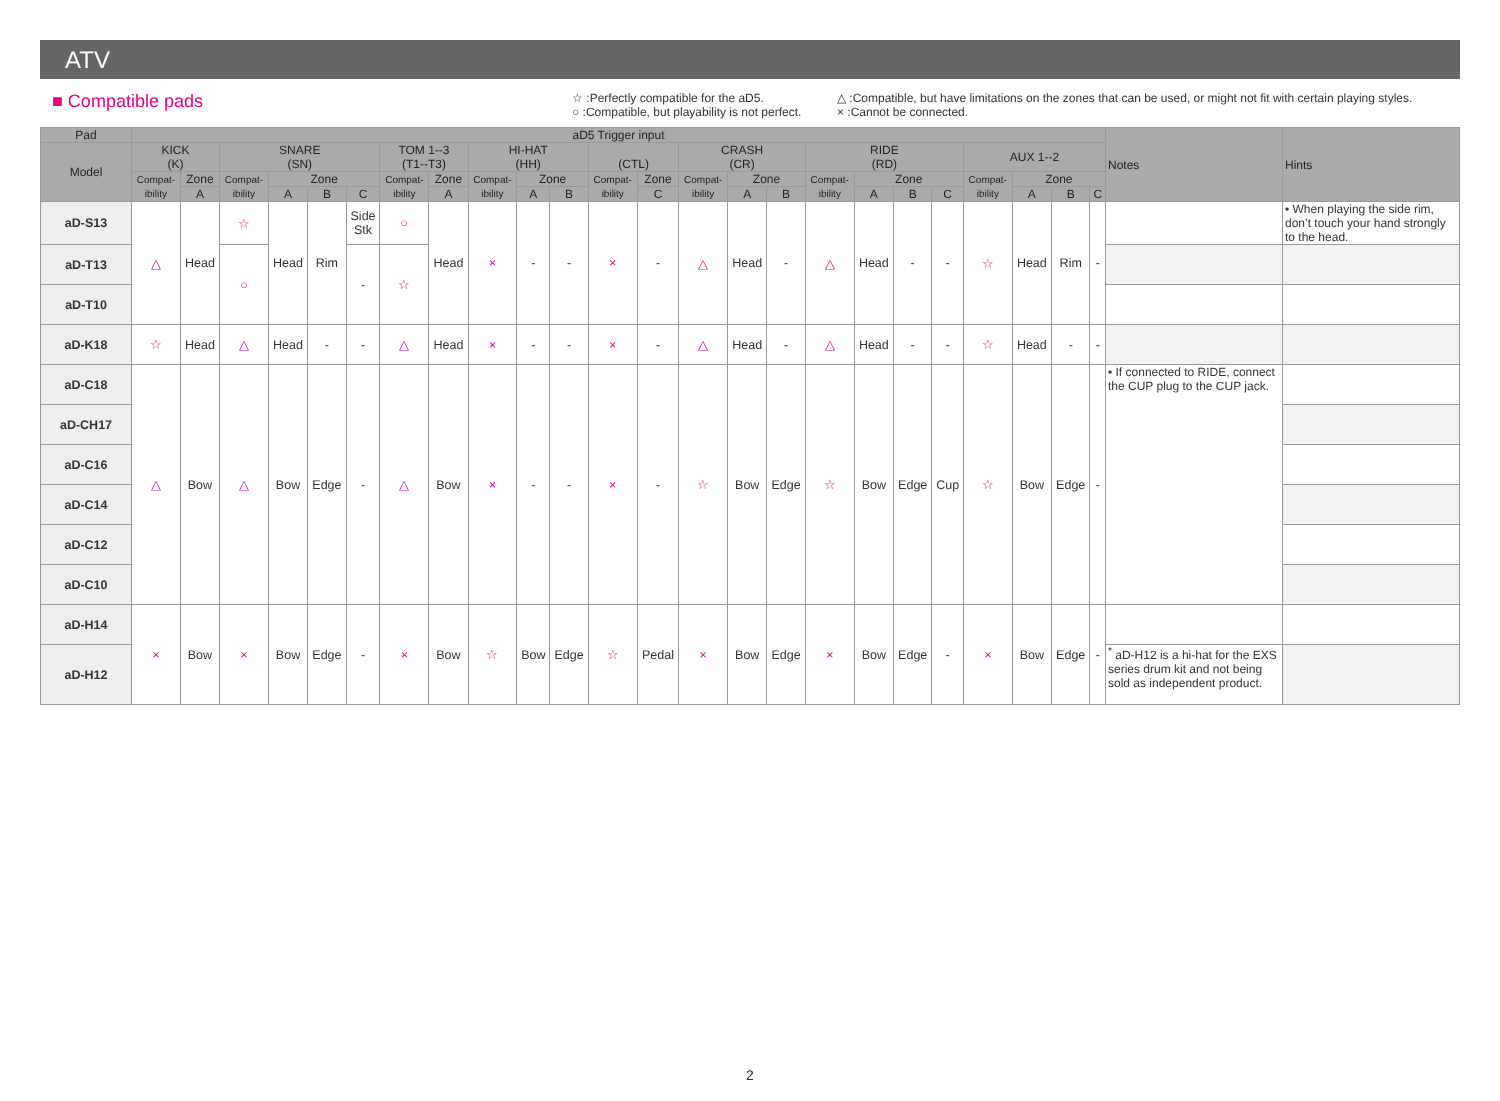ATV
■ Compatible pads
☆ :Perfectly compatible for the aD5.
○ :Compatible, but playability is not perfect.
△ :Compatible, but have limitations on the zones that can be used, or might not fit with certain playing styles.
× :Cannot be connected.
| Pad | aD5 Trigger input | | | | | | | | | | | | | | | | | | | | | | | | Notes | Hints |
| --- | --- | --- | --- | --- | --- | --- | --- | --- | --- | --- | --- | --- | --- | --- | --- | --- | --- | --- | --- | --- | --- | --- | --- | --- | --- | --- |
| Model | KICK (K) | | SNARE (SN) | | | | TOM 1--3 (T1--T3) | | HI-HAT (HH) | | | (CTL) | | CRASH (CR) | | | RIDE (RD) | | | | AUX 1--2 | | | | | |
| | Compat- ibility | Zone | Compat- ibility | Zone | | | Compat- ibility | Zone | Compat- ibility | Zone | | Compat- ibility | Zone | Compat- ibility | Zone | | Compat- ibility | Zone | | | Compat- ibility | Zone | | | | |
| | | A | | A | B | C | | A | | A | B | | C | | A | B | | A | B | C | | A | B | C | | |
| aD-S13 | △ | Head | ☆ | Head | Rim | Side Stk | ○ | Head | × | - | - | × | - | △ | Head | - | △ | Head | - | - | ☆ | Head | Rim | - | | • When playing the side rim, don’t touch your hand strongly to the head. |
| aD-T13 | | | ○ | | | - | ☆ | | | | | | | | | | | | | | | | | | | |
| aD-T10 | | | | | | | | | | | | | | | | | | | | | | | | | | |
| aD-K18 | ☆ | Head | △ | Head | - | - | △ | Head | × | - | - | × | - | △ | Head | - | △ | Head | - | - | ☆ | Head | - | - | | |
| aD-C18 | △ | Bow | △ | Bow | Edge | - | △ | Bow | × | - | - | × | - | ☆ | Bow | Edge | ☆ | Bow | Edge | Cup | ☆ | Bow | Edge | - | • If connected to RIDE, connect the CUP plug to the CUP jack. | |
| aD-CH17 | | | | | | | | | | | | | | | | | | | | | | | | | | |
| aD-C16 | | | | | | | | | | | | | | | | | | | | | | | | | | |
| aD-C14 | | | | | | | | | | | | | | | | | | | | | | | | | | |
| aD-C12 | | | | | | | | | | | | | | | | | | | | | | | | | | |
| aD-C10 | | | | | | | | | | | | | | | | | | | | | | | | | | |
| aD-H14 | × | Bow | × | Bow | Edge | - | × | Bow | ☆ | Bow | Edge | ☆ | Pedal | × | Bow | Edge | × | Bow | Edge | - | × | Bow | Edge | - | | |
| aD-H12 | | | | | | | | | | | | | | | | | | | | | | | | | <sup>*</sup> aD-H12 is a hi-hat for the EXS series drum kit and not being sold as independent product. | |
2